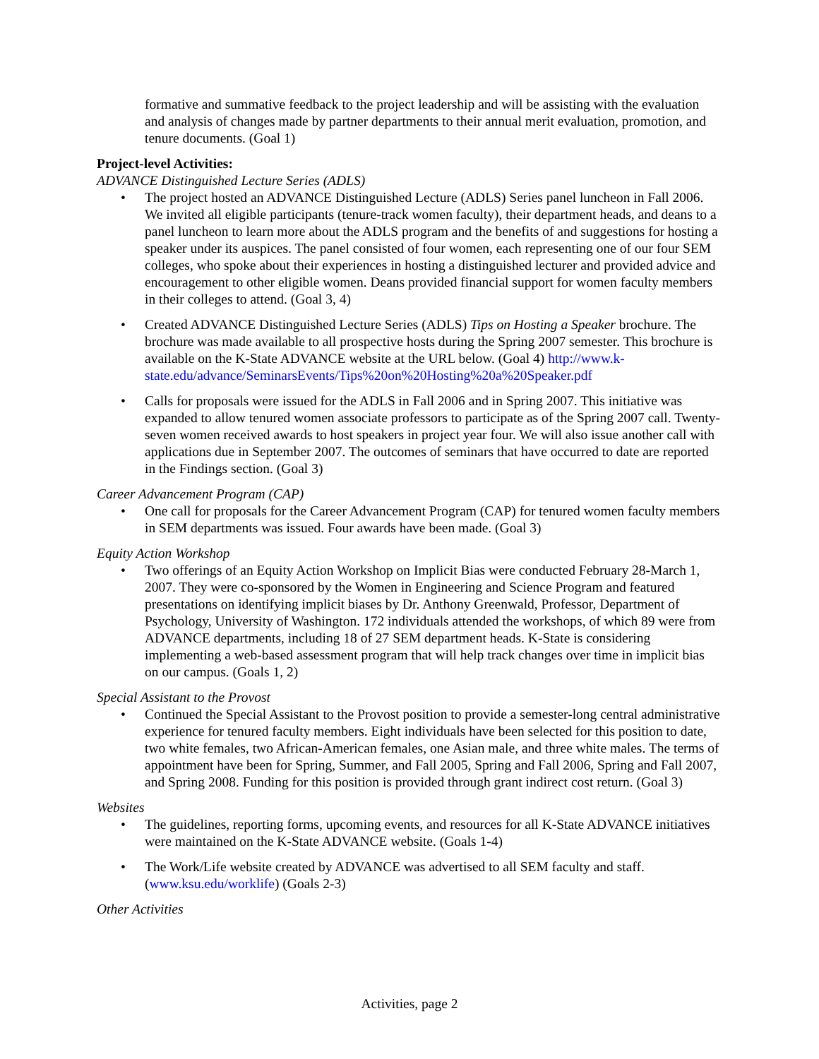formative and summative feedback to the project leadership and will be assisting with the evaluation and analysis of changes made by partner departments to their annual merit evaluation, promotion, and tenure documents. (Goal 1)
Project-level Activities:
ADVANCE Distinguished Lecture Series (ADLS)
The project hosted an ADVANCE Distinguished Lecture (ADLS) Series panel luncheon in Fall 2006. We invited all eligible participants (tenure-track women faculty), their department heads, and deans to a panel luncheon to learn more about the ADLS program and the benefits of and suggestions for hosting a speaker under its auspices. The panel consisted of four women, each representing one of our four SEM colleges, who spoke about their experiences in hosting a distinguished lecturer and provided advice and encouragement to other eligible women. Deans provided financial support for women faculty members in their colleges to attend. (Goal 3, 4)
Created ADVANCE Distinguished Lecture Series (ADLS) Tips on Hosting a Speaker brochure. The brochure was made available to all prospective hosts during the Spring 2007 semester. This brochure is available on the K-State ADVANCE website at the URL below. (Goal 4) http://www.k-state.edu/advance/SeminarsEvents/Tips%20on%20Hosting%20a%20Speaker.pdf
Calls for proposals were issued for the ADLS in Fall 2006 and in Spring 2007. This initiative was expanded to allow tenured women associate professors to participate as of the Spring 2007 call. Twenty-seven women received awards to host speakers in project year four. We will also issue another call with applications due in September 2007. The outcomes of seminars that have occurred to date are reported in the Findings section. (Goal 3)
Career Advancement Program (CAP)
One call for proposals for the Career Advancement Program (CAP) for tenured women faculty members in SEM departments was issued. Four awards have been made. (Goal 3)
Equity Action Workshop
Two offerings of an Equity Action Workshop on Implicit Bias were conducted February 28-March 1, 2007. They were co-sponsored by the Women in Engineering and Science Program and featured presentations on identifying implicit biases by Dr. Anthony Greenwald, Professor, Department of Psychology, University of Washington. 172 individuals attended the workshops, of which 89 were from ADVANCE departments, including 18 of 27 SEM department heads. K-State is considering implementing a web-based assessment program that will help track changes over time in implicit bias on our campus. (Goals 1, 2)
Special Assistant to the Provost
Continued the Special Assistant to the Provost position to provide a semester-long central administrative experience for tenured faculty members. Eight individuals have been selected for this position to date, two white females, two African-American females, one Asian male, and three white males. The terms of appointment have been for Spring, Summer, and Fall 2005, Spring and Fall 2006, Spring and Fall 2007, and Spring 2008. Funding for this position is provided through grant indirect cost return. (Goal 3)
Websites
The guidelines, reporting forms, upcoming events, and resources for all K-State ADVANCE initiatives were maintained on the K-State ADVANCE website. (Goals 1-4)
The Work/Life website created by ADVANCE was advertised to all SEM faculty and staff. (www.ksu.edu/worklife) (Goals 2-3)
Other Activities
Activities, page 2